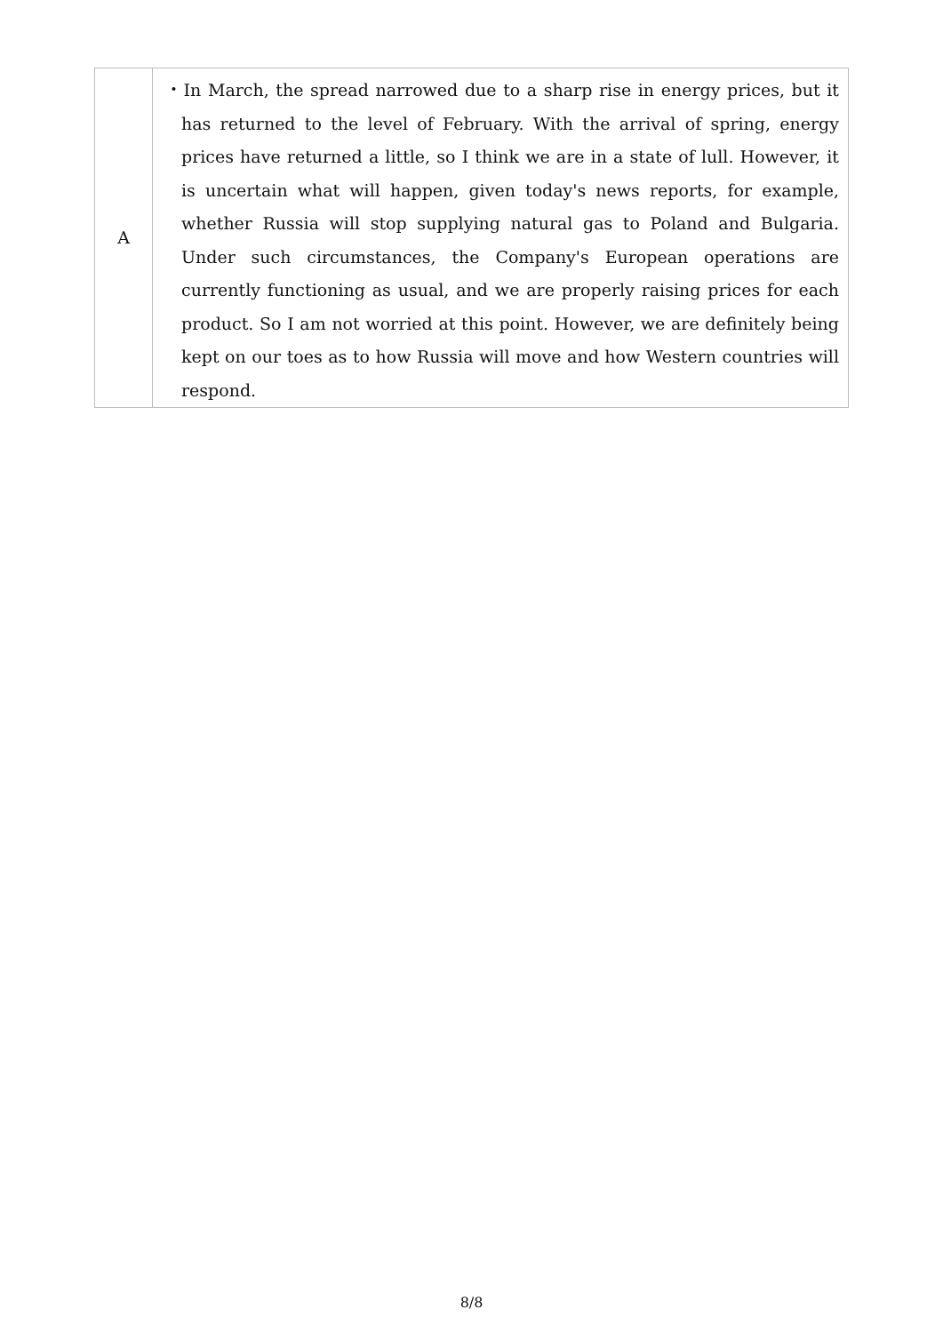| A | ・In March, the spread narrowed due to a sharp rise in energy prices, but it has returned to the level of February. With the arrival of spring, energy prices have returned a little, so I think we are in a state of lull. However, it is uncertain what will happen, given today's news reports, for example, whether Russia will stop supplying natural gas to Poland and Bulgaria. Under such circumstances, the Company's European operations are currently functioning as usual, and we are properly raising prices for each product. So I am not worried at this point. However, we are definitely being kept on our toes as to how Russia will move and how Western countries will respond. |
8/8